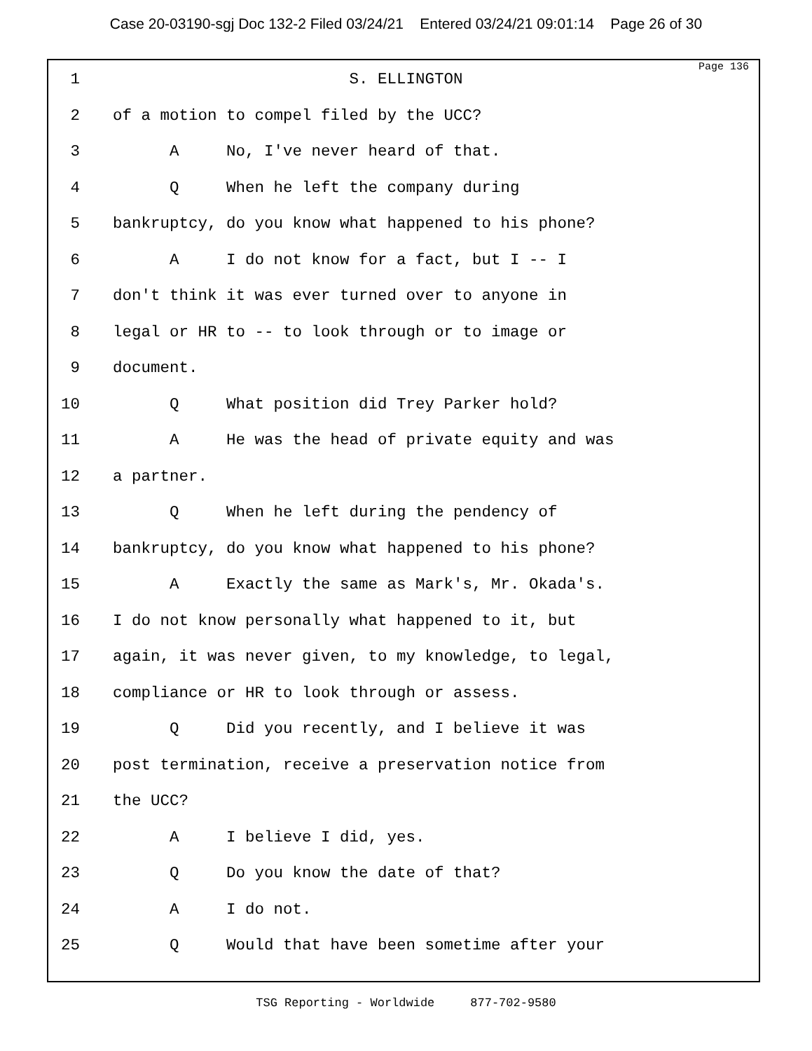Case 20-03190-sgj Doc 132-2 Filed 03/24/21 Entered 03/24/21 09:01:14 Page 26 of 30
Page 136
1 S. ELLINGTON
2 of a motion to compel filed by the UCC?
3 A No, I've never heard of that.
4 Q When he left the company during
5 bankruptcy, do you know what happened to his phone?
6 A I do not know for a fact, but I -- I
7 don't think it was ever turned over to anyone in
8 legal or HR to -- to look through or to image or
9 document.
10 Q What position did Trey Parker hold?
11 A He was the head of private equity and was
12 a partner.
13 Q When he left during the pendency of
14 bankruptcy, do you know what happened to his phone?
15 A Exactly the same as Mark's, Mr. Okada's.
16 I do not know personally what happened to it, but
17 again, it was never given, to my knowledge, to legal,
18 compliance or HR to look through or assess.
19 Q Did you recently, and I believe it was
20 post termination, receive a preservation notice from
21 the UCC?
22 A I believe I did, yes.
23 Q Do you know the date of that?
24 A I do not.
25 Q Would that have been sometime after your
TSG Reporting - Worldwide 877-702-9580